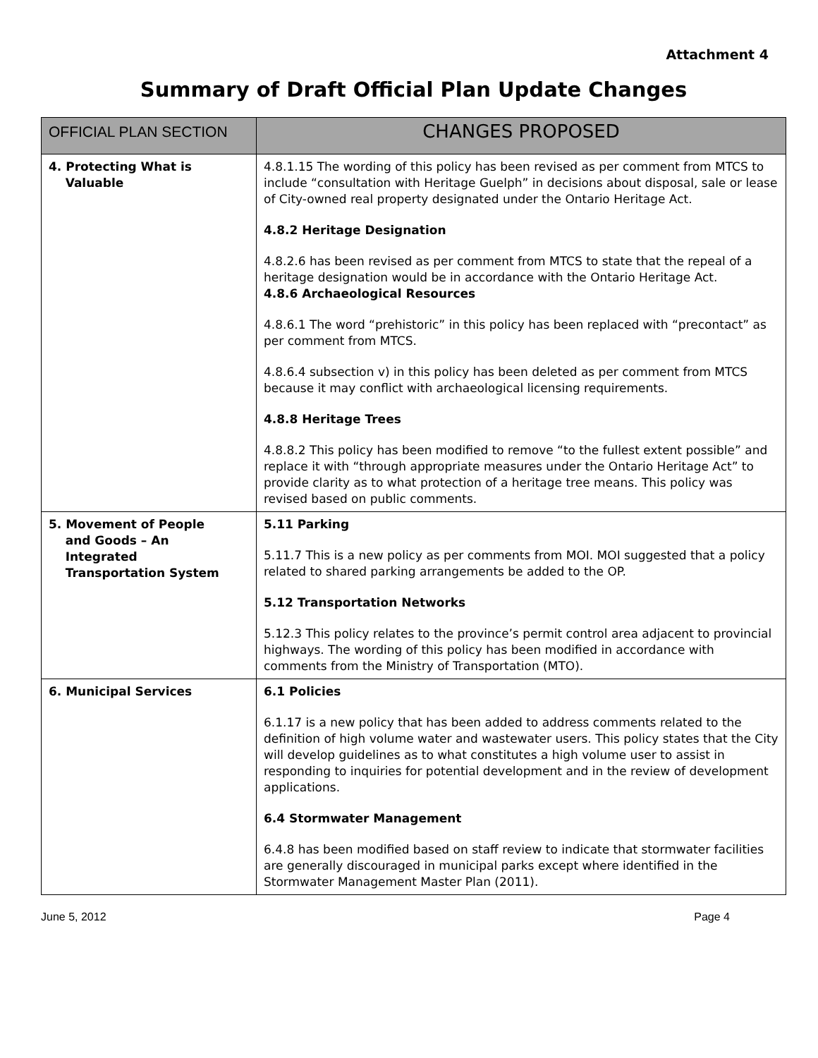Attachment 4
Summary of Draft Official Plan Update Changes
| OFFICIAL PLAN SECTION | CHANGES PROPOSED |
| --- | --- |
| 4. Protecting What is Valuable | 4.8.1.15 The wording of this policy has been revised as per comment from MTCS to include “consultation with Heritage Guelph” in decisions about disposal, sale or lease of City-owned real property designated under the Ontario Heritage Act. 4.8.2 Heritage Designation 4.8.2.6 has been revised as per comment from MTCS to state that the repeal of a heritage designation would be in accordance with the Ontario Heritage Act. 4.8.6 Archaeological Resources 4.8.6.1 The word “prehistoric” in this policy has been replaced with “precontact” as per comment from MTCS. 4.8.6.4 subsection v) in this policy has been deleted as per comment from MTCS because it may conflict with archaeological licensing requirements. 4.8.8 Heritage Trees 4.8.8.2 This policy has been modified to remove “to the fullest extent possible” and replace it with “through appropriate measures under the Ontario Heritage Act” to provide clarity as to what protection of a heritage tree means. This policy was revised based on public comments. |
| 5. Movement of People and Goods – An Integrated Transportation System | 5.11 Parking 5.11.7 This is a new policy as per comments from MOI. MOI suggested that a policy related to shared parking arrangements be added to the OP. 5.12 Transportation Networks 5.12.3 This policy relates to the province’s permit control area adjacent to provincial highways. The wording of this policy has been modified in accordance with comments from the Ministry of Transportation (MTO). |
| 6. Municipal Services | 6.1 Policies 6.1.17 is a new policy that has been added to address comments related to the definition of high volume water and wastewater users. This policy states that the City will develop guidelines as to what constitutes a high volume user to assist in responding to inquiries for potential development and in the review of development applications. 6.4 Stormwater Management 6.4.8 has been modified based on staff review to indicate that stormwater facilities are generally discouraged in municipal parks except where identified in the Stormwater Management Master Plan (2011). |
June 5, 2012 Page 4